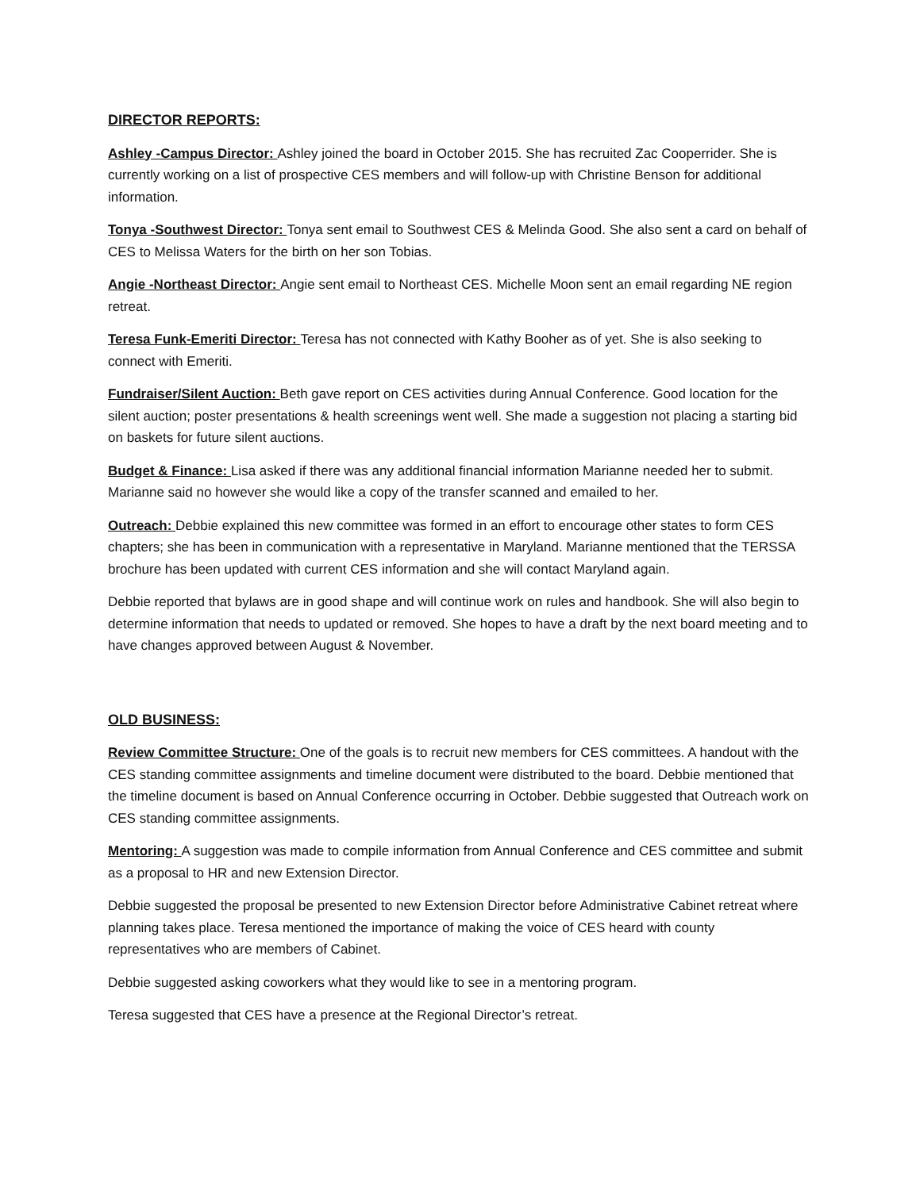DIRECTOR REPORTS:
Ashley -Campus Director: Ashley joined the board in October 2015. She has recruited Zac Cooperrider. She is currently working on a list of prospective CES members and will follow-up with Christine Benson for additional information.
Tonya -Southwest Director: Tonya sent email to Southwest CES & Melinda Good. She also sent a card on behalf of CES to Melissa Waters for the birth on her son Tobias.
Angie -Northeast Director: Angie sent email to Northeast CES. Michelle Moon sent an email regarding NE region retreat.
Teresa Funk-Emeriti Director: Teresa has not connected with Kathy Booher as of yet. She is also seeking to connect with Emeriti.
Fundraiser/Silent Auction: Beth gave report on CES activities during Annual Conference. Good location for the silent auction; poster presentations & health screenings went well. She made a suggestion not placing a starting bid on baskets for future silent auctions.
Budget & Finance: Lisa asked if there was any additional financial information Marianne needed her to submit. Marianne said no however she would like a copy of the transfer scanned and emailed to her.
Outreach: Debbie explained this new committee was formed in an effort to encourage other states to form CES chapters; she has been in communication with a representative in Maryland. Marianne mentioned that the TERSSA brochure has been updated with current CES information and she will contact Maryland again.
Debbie reported that bylaws are in good shape and will continue work on rules and handbook. She will also begin to determine information that needs to updated or removed. She hopes to have a draft by the next board meeting and to have changes approved between August & November.
OLD BUSINESS:
Review Committee Structure: One of the goals is to recruit new members for CES committees. A handout with the CES standing committee assignments and timeline document were distributed to the board. Debbie mentioned that the timeline document is based on Annual Conference occurring in October. Debbie suggested that Outreach work on CES standing committee assignments.
Mentoring: A suggestion was made to compile information from Annual Conference and CES committee and submit as a proposal to HR and new Extension Director.
Debbie suggested the proposal be presented to new Extension Director before Administrative Cabinet retreat where planning takes place. Teresa mentioned the importance of making the voice of CES heard with county representatives who are members of Cabinet.
Debbie suggested asking coworkers what they would like to see in a mentoring program.
Teresa suggested that CES have a presence at the Regional Director’s retreat.